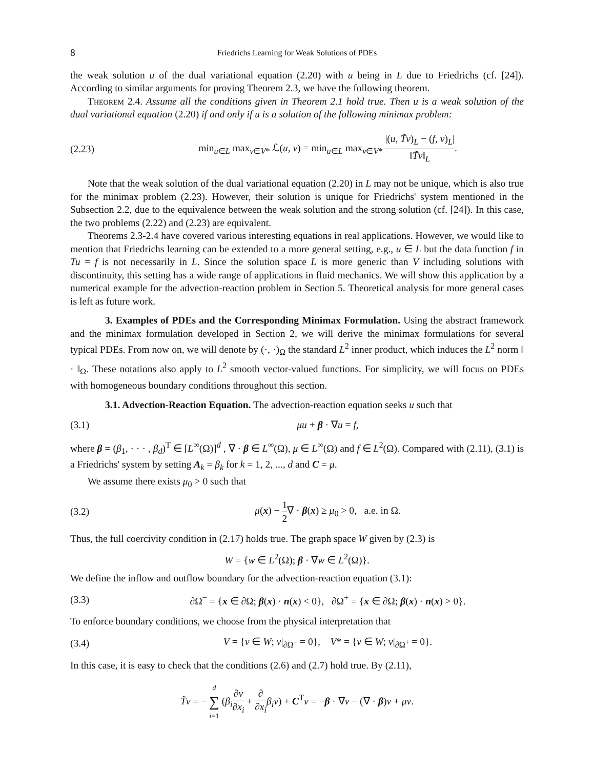8 Friedrichs Learning for Weak Solutions of PDEs
the weak solution u of the dual variational equation (2.20) with u being in L due to Friedrichs (cf. [24]). According to similar arguments for proving Theorem 2.3, we have the following theorem.
Theorem 2.4. Assume all the conditions given in Theorem 2.1 hold true. Then u is a weak solution of the dual variational equation (2.20) if and only if u is a solution of the following minimax problem:
(2.23) min<sub>u∈L</sub> max<sub>v∈V*</sub> ℒ(u, v) = min<sub>u∈L</sub> max<sub>v∈V*</sub> |(u, T̃v)<sub>L</sub> − (f, v)<sub>L</sub>| ‖T̃v‖<sub>L</sub>.
Note that the weak solution of the dual variational equation (2.20) in L may not be unique, which is also true for the minimax problem (2.23). However, their solution is unique for Friedrichs' system mentioned in the Subsection 2.2, due to the equivalence between the weak solution and the strong solution (cf. [24]). In this case, the two problems (2.22) and (2.23) are equivalent.
Theorems 2.3-2.4 have covered various interesting equations in real applications. However, we would like to mention that Friedrichs learning can be extended to a more general setting, e.g., u ∈ L but the data function f in Tu = f is not necessarily in L. Since the solution space L is more generic than V including solutions with discontinuity, this setting has a wide range of applications in fluid mechanics. We will show this application by a numerical example for the advection-reaction problem in Section 5. Theoretical analysis for more general cases is left as future work.
3. Examples of PDEs and the Corresponding Minimax Formulation. Using the abstract framework and the minimax formulation developed in Section 2, we will derive the minimax formulations for several typical PDEs. From now on, we will denote by (·, ·)<sub>Ω</sub> the standard L<sup>2</sup> inner product, which induces the L<sup>2</sup> norm ‖ · ‖<sub>Ω</sub>. These notations also apply to L<sup>2</sup> smooth vector-valued functions. For simplicity, we will focus on PDEs with homogeneous boundary conditions throughout this section.
3.1. Advection-Reaction Equation. The advection-reaction equation seeks u such that
(3.1) μu + β · ∇u = f,
where β = (β<sub>1</sub>, · · · , β<sub>d</sub>)<sup>T</sup> ∈ [L<sup>∞</sup>(Ω)]<sup>d</sup> , ∇ · β ∈ L<sup>∞</sup>(Ω), μ ∈ L<sup>∞</sup>(Ω) and f ∈ L<sup>2</sup>(Ω). Compared with (2.11), (3.1) is a Friedrichs' system by setting A<sub>k</sub> = β<sub>k</sub> for k = 1, 2, ..., d and C = μ.
We assume there exists μ<sub>0</sub> > 0 such that
(3.2) μ(x) − 1 2∇ · β(x) ≥ μ<sub>0</sub> > 0, a.e. in Ω.
Thus, the full coercivity condition in (2.17) holds true. The graph space W given by (2.3) is
W = {w ∈ L<sup>2</sup>(Ω); β · ∇w ∈ L<sup>2</sup>(Ω)}.
We define the inflow and outflow boundary for the advection-reaction equation (3.1):
(3.3) ∂Ω<sup>−</sup> = {x ∈ ∂Ω; β(x) · n(x) < 0}, ∂Ω<sup>+</sup> = {x ∈ ∂Ω; β(x) · n(x) > 0}.
To enforce boundary conditions, we choose from the physical interpretation that
(3.4) V = {v ∈ W; v|<sub>∂Ω<sup>−</sup></sub> = 0}, V* = {v ∈ W; v|<sub>∂Ω<sup>+</sup></sub> = 0}.
In this case, it is easy to check that the conditions (2.6) and (2.7) hold true. By (2.11),
T̃v = − d ∑ i=1 (β<sub>i</sub>∂v ∂x<sub>i</sub> + ∂ ∂x<sub>i</sub> β<sub>i</sub>v) + C<sup>T</sup>v = −β · ∇v − (∇ · β)v + μv.